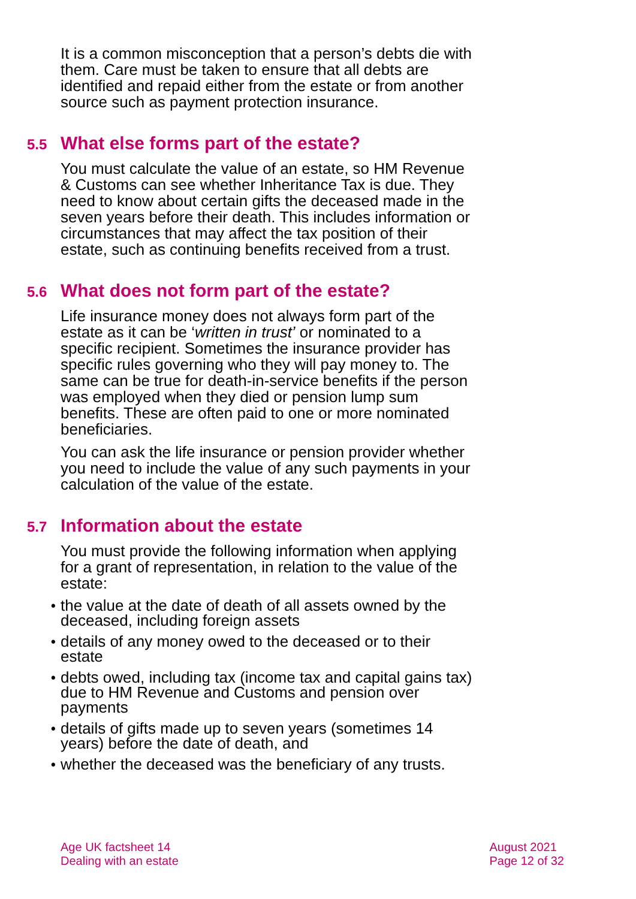It is a common misconception that a person’s debts die with them. Care must be taken to ensure that all debts are identified and repaid either from the estate or from another source such as payment protection insurance.
5.5 What else forms part of the estate?
You must calculate the value of an estate, so HM Revenue & Customs can see whether Inheritance Tax is due. They need to know about certain gifts the deceased made in the seven years before their death. This includes information or circumstances that may affect the tax position of their estate, such as continuing benefits received from a trust.
5.6 What does not form part of the estate?
Life insurance money does not always form part of the estate as it can be ‘written in trust’ or nominated to a specific recipient. Sometimes the insurance provider has specific rules governing who they will pay money to. The same can be true for death-in-service benefits if the person was employed when they died or pension lump sum benefits. These are often paid to one or more nominated beneficiaries.
You can ask the life insurance or pension provider whether you need to include the value of any such payments in your calculation of the value of the estate.
5.7 Information about the estate
You must provide the following information when applying for a grant of representation, in relation to the value of the estate:
• the value at the date of death of all assets owned by the deceased, including foreign assets
• details of any money owed to the deceased or to their estate
• debts owed, including tax (income tax and capital gains tax) due to HM Revenue and Customs and pension over payments
• details of gifts made up to seven years (sometimes 14 years) before the date of death, and
• whether the deceased was the beneficiary of any trusts.
Age UK factsheet 14
Dealing with an estate
August 2021
Page 12 of 32